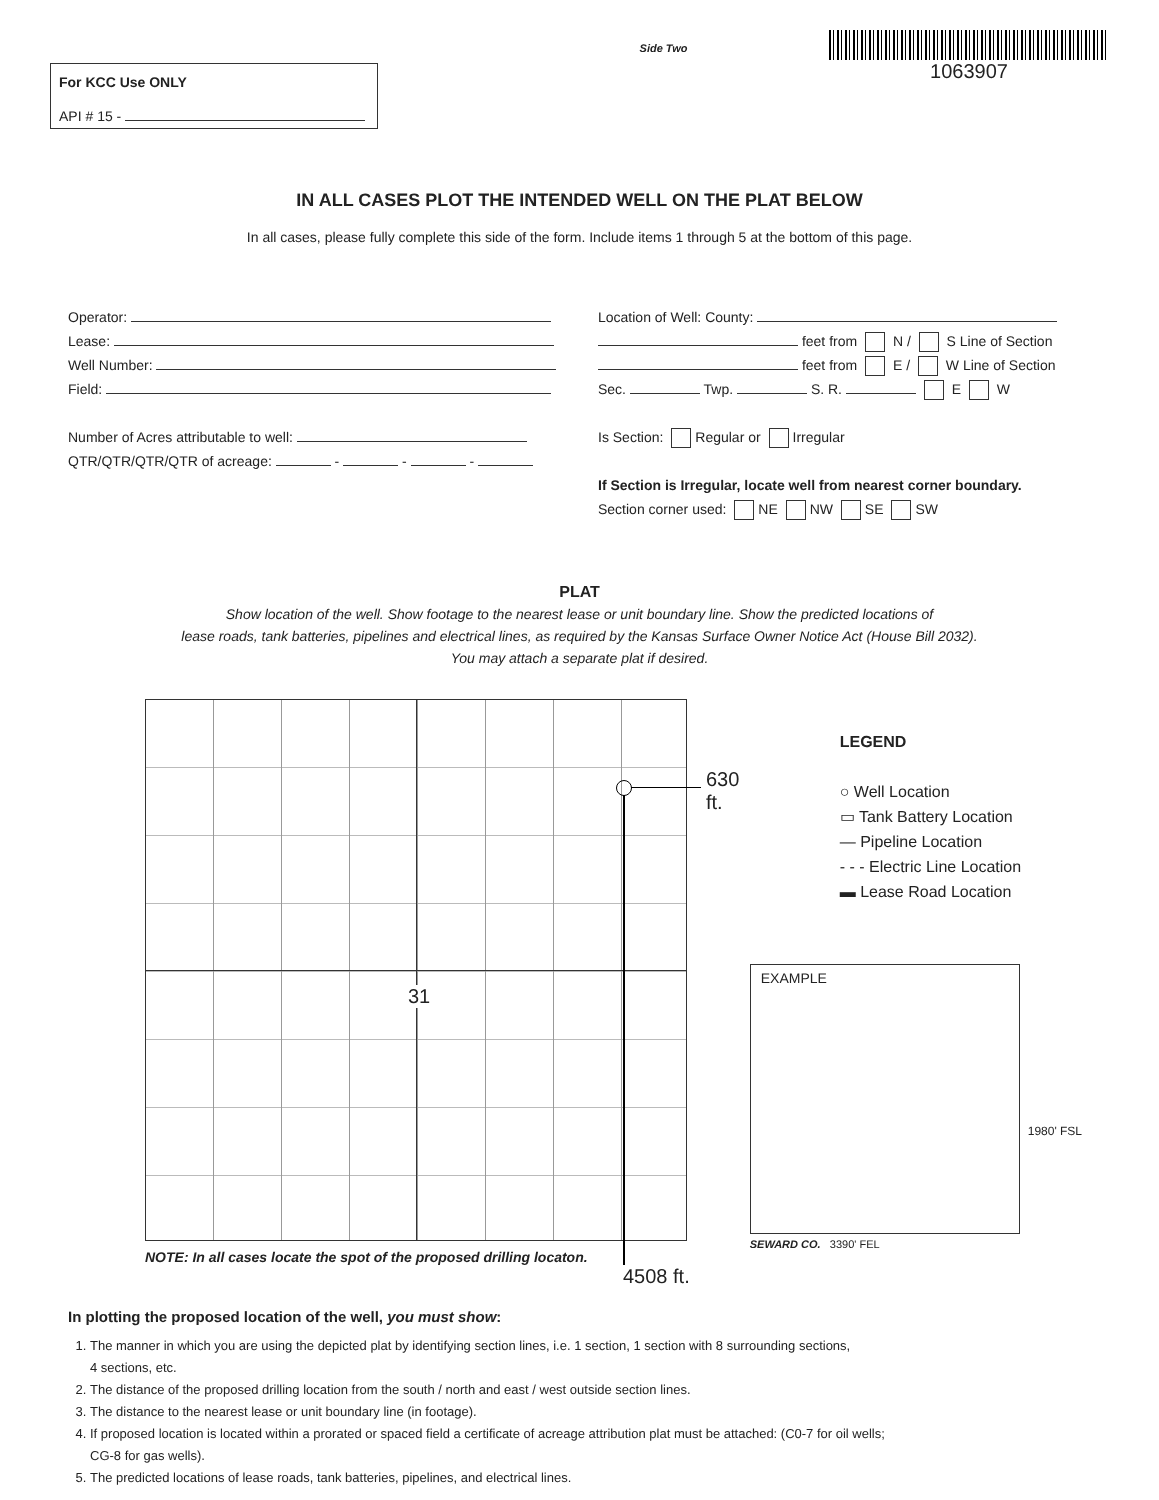For KCC Use ONLY
API # 15 -
Side Two
1063907
IN ALL CASES PLOT THE INTENDED WELL ON THE PLAT BELOW
In all cases, please fully complete this side of the form. Include items 1 through 5 at the bottom of this page.
Operator:
Lease:
Well Number:
Field:
Number of Acres attributable to well:
QTR/QTR/QTR/QTR of acreage: - - -
Location of Well: County:
feet from N / S Line of Section
feet from E / W Line of Section
Sec. Twp. S. R. E W
Is Section: Regular or Irregular
If Section is Irregular, locate well from nearest corner boundary.
Section corner used: NE NW SE SW
PLAT
Show location of the well. Show footage to the nearest lease or unit boundary line. Show the predicted locations of
lease roads, tank batteries, pipelines and electrical lines, as required by the Kansas Surface Owner Notice Act (House Bill 2032).
You may attach a separate plat if desired.
31
630 ft.
NOTE: In all cases locate the spot of the proposed drilling locaton.
4508 ft.
LEGEND
○ Well Location
▭ Tank Battery Location
— Pipeline Location
- - - Electric Line Location
▬ Lease Road Location
EXAMPLE
1980' FSL
SEWARD CO. 3390' FEL
In plotting the proposed location of the well, you must show:
1. The manner in which you are using the depicted plat by identifying section lines, i.e. 1 section, 1 section with 8 surrounding sections,
4 sections, etc.
2. The distance of the proposed drilling location from the south / north and east / west outside section lines.
3. The distance to the nearest lease or unit boundary line (in footage).
4. If proposed location is located within a prorated or spaced field a certificate of acreage attribution plat must be attached: (C0-7 for oil wells;
CG-8 for gas wells).
5. The predicted locations of lease roads, tank batteries, pipelines, and electrical lines.